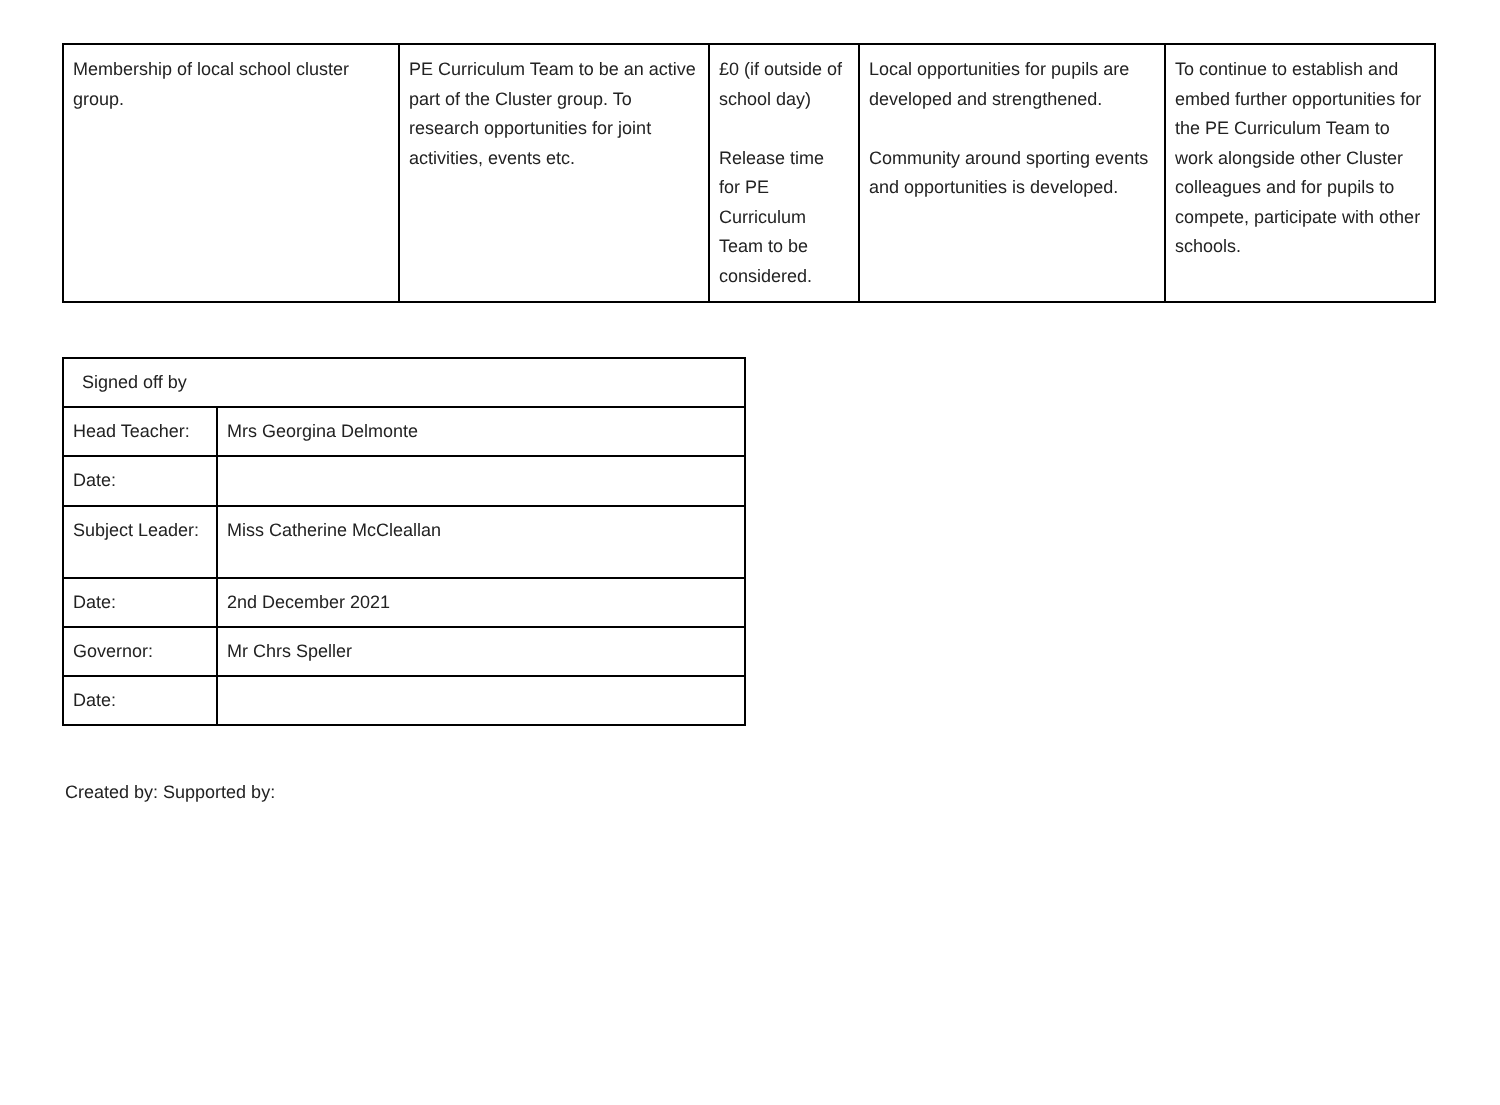| Membership of local school cluster group. | PE Curriculum Team to be an active part of the Cluster group. To research opportunities for joint activities, events etc. | £0 (if outside of school day) Release time for PE Curriculum Team to be considered. | Local opportunities for pupils are developed and strengthened. Community around sporting events and opportunities is developed. | To continue to establish and embed further opportunities for the PE Curriculum Team to work alongside other Cluster colleagues and for pupils to compete, participate with other schools. |
| Signed off by | |
| Head Teacher: | Mrs Georgina Delmonte |
| Date: | |
| Subject Leader: | Miss Catherine McCleallan |
| Date: | 2nd December 2021 |
| Governor: | Mr Chrs Speller |
| Date: | |
Created by: Supported by: